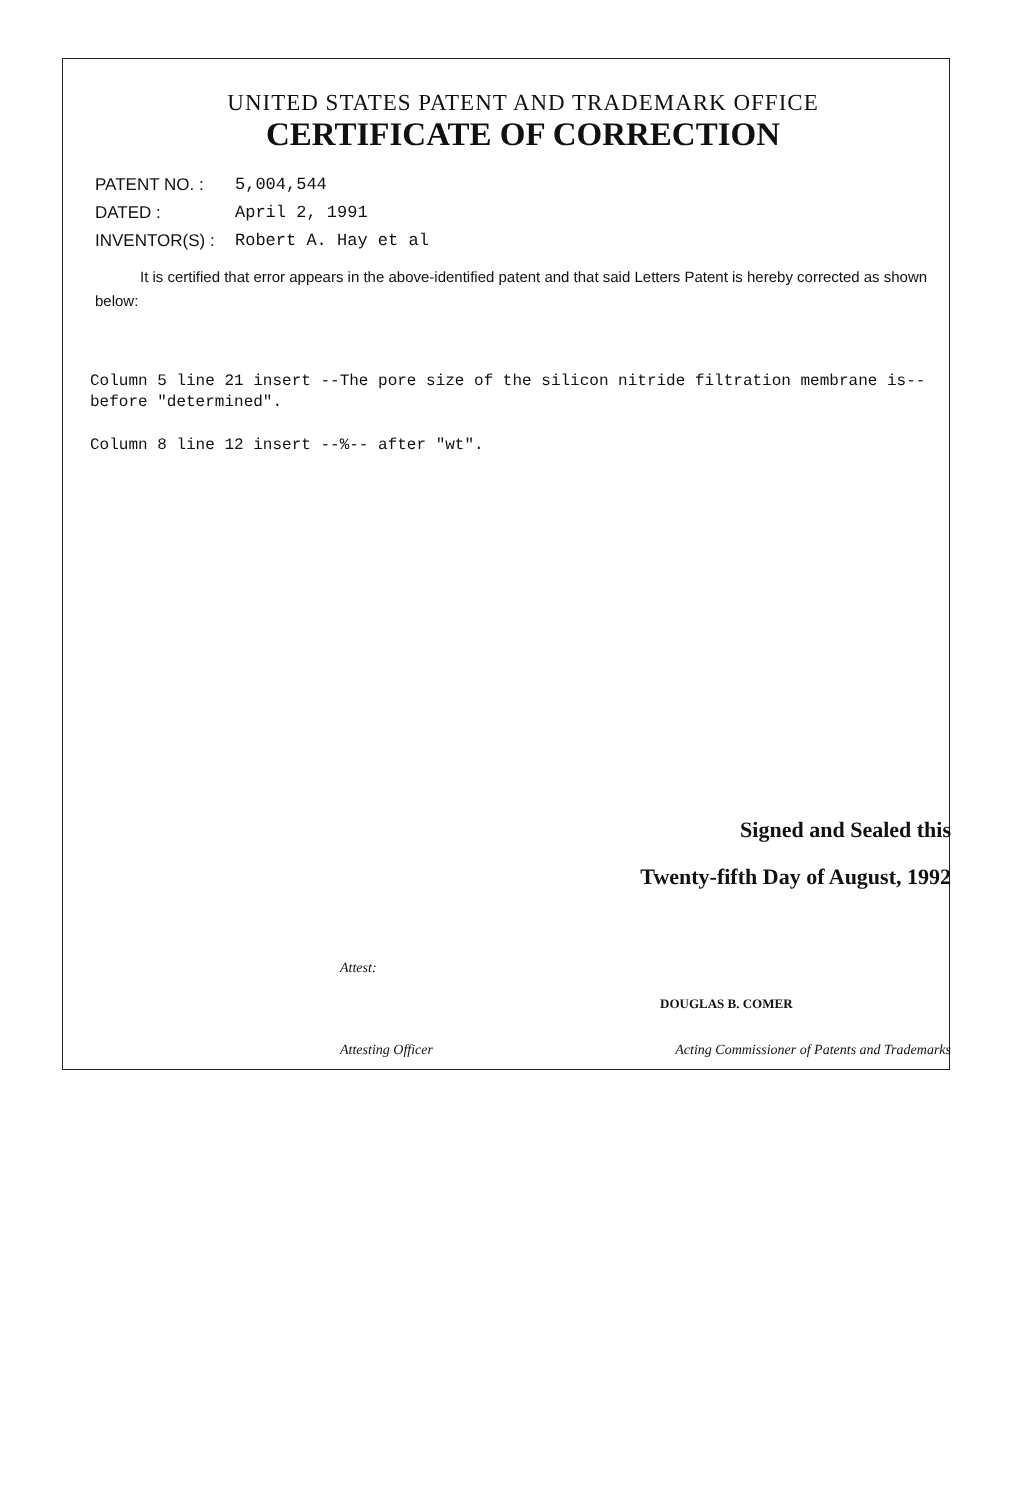UNITED STATES PATENT AND TRADEMARK OFFICE
CERTIFICATE OF CORRECTION
PATENT NO. : 5,004,544
DATED : April 2, 1991
INVENTOR(S) : Robert A. Hay et al
It is certified that error appears in the above-identified patent and that said Letters Patent is hereby corrected as shown below:
Column 5 line 21 insert --The pore size of the silicon nitride filtration membrane is-- before "determined".
Column 8 line 12 insert --%-- after "wt".
Signed and Sealed this
Twenty-fifth Day of August, 1992
Attest:
DOUGLAS B. COMER
Attesting Officer Acting Commissioner of Patents and Trademarks